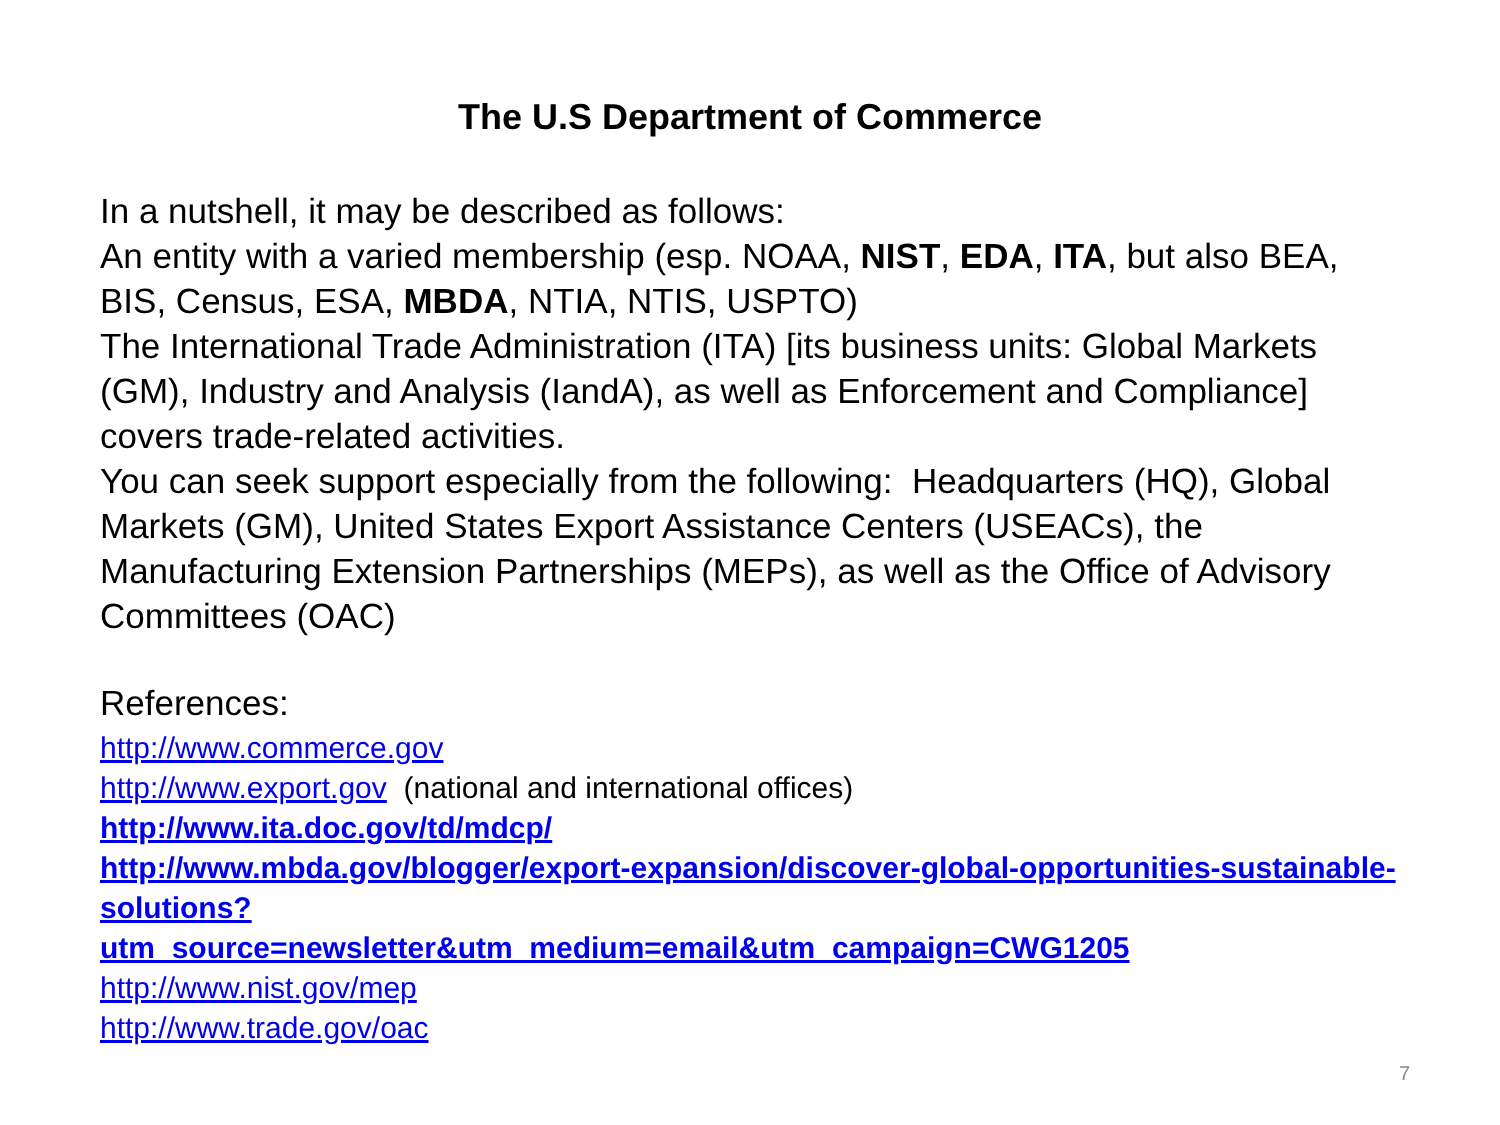The U.S Department of Commerce
In a nutshell, it may be described as follows:
An entity with a varied membership (esp. NOAA, NIST, EDA, ITA, but also BEA, BIS, Census, ESA, MBDA, NTIA, NTIS, USPTO)
The International Trade Administration (ITA) [its business units: Global Markets (GM), Industry and Analysis (IandA), as well as Enforcement and Compliance] covers trade-related activities.
You can seek support especially from the following: Headquarters (HQ), Global Markets (GM), United States Export Assistance Centers (USEACs), the Manufacturing Extension Partnerships (MEPs), as well as the Office of Advisory Committees (OAC)
References:
http://www.commerce.gov
http://www.export.gov (national and international offices)
http://www.ita.doc.gov/td/mdcp/
http://www.mbda.gov/blogger/export-expansion/discover-global-opportunities-sustainable-solutions?
utm_source=newsletter&utm_medium=email&utm_campaign=CWG1205
http://www.nist.gov/mep
http://www.trade.gov/oac
7